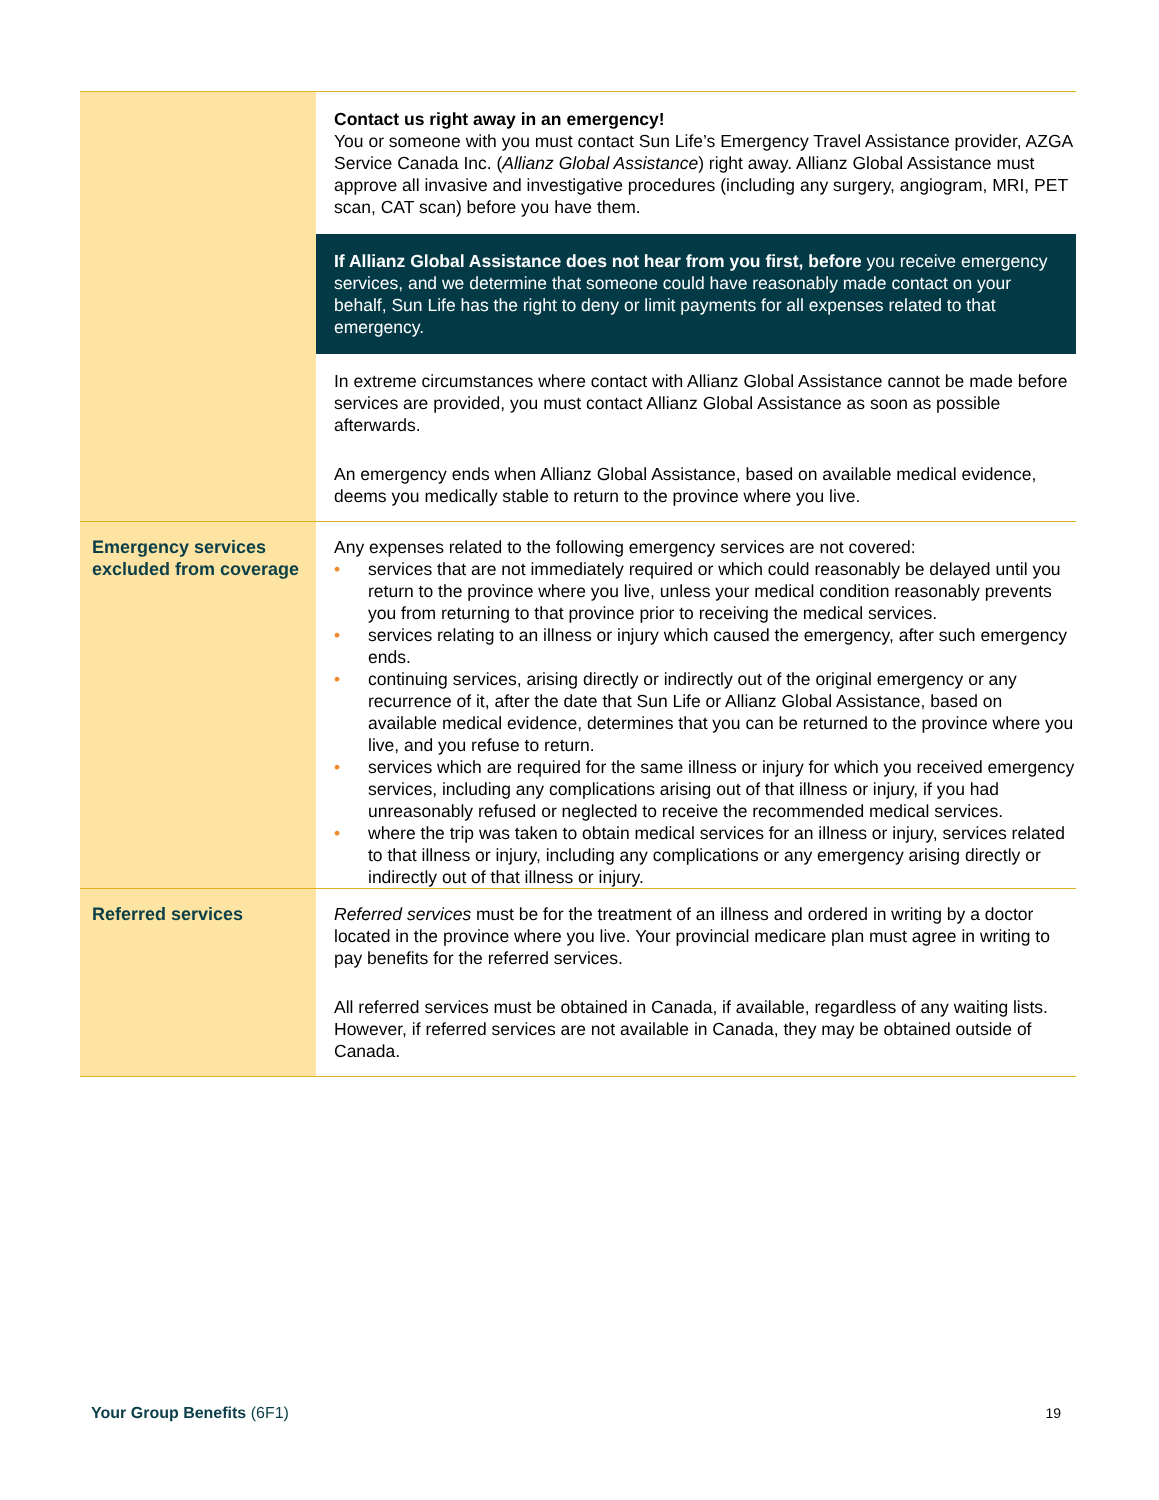| | Contact us right away in an emergency! You or someone with you must contact Sun Life’s Emergency Travel Assistance provider, AZGA Service Canada Inc. ( Allianz Global Assistance ) right away. Allianz Global Assistance must approve all invasive and investigative procedures (including any surgery, angiogram, MRI, PET scan, CAT scan) before you have them. If Allianz Global Assistance does not hear from you first, before you receive emergency services, and we determine that someone could have reasonably made contact on your behalf, Sun Life has the right to deny or limit payments for all expenses related to that emergency. In extreme circumstances where contact with Allianz Global Assistance cannot be made before services are provided, you must contact Allianz Global Assistance as soon as possible afterwards. An emergency ends when Allianz Global Assistance, based on available medical evidence, deems you medically stable to return to the province where you live. |
| Emergency services excluded from coverage | Any expenses related to the following emergency services are not covered: • services that are not immediately required or which could reasonably be delayed until you return to the province where you live, unless your medical condition reasonably prevents you from returning to that province prior to receiving the medical services. • services relating to an illness or injury which caused the emergency, after such emergency ends. • continuing services, arising directly or indirectly out of the original emergency or any recurrence of it, after the date that Sun Life or Allianz Global Assistance, based on available medical evidence, determines that you can be returned to the province where you live, and you refuse to return. • services which are required for the same illness or injury for which you received emergency services, including any complications arising out of that illness or injury, if you had unreasonably refused or neglected to receive the recommended medical services. • where the trip was taken to obtain medical services for an illness or injury, services related to that illness or injury, including any complications or any emergency arising directly or indirectly out of that illness or injury. |
| Referred services | Referred services must be for the treatment of an illness and ordered in writing by a doctor located in the province where you live. Your provincial medicare plan must agree in writing to pay benefits for the referred services. All referred services must be obtained in Canada, if available, regardless of any waiting lists. However, if referred services are not available in Canada, they may be obtained outside of Canada. |
Your Group Benefits (6F1) 19